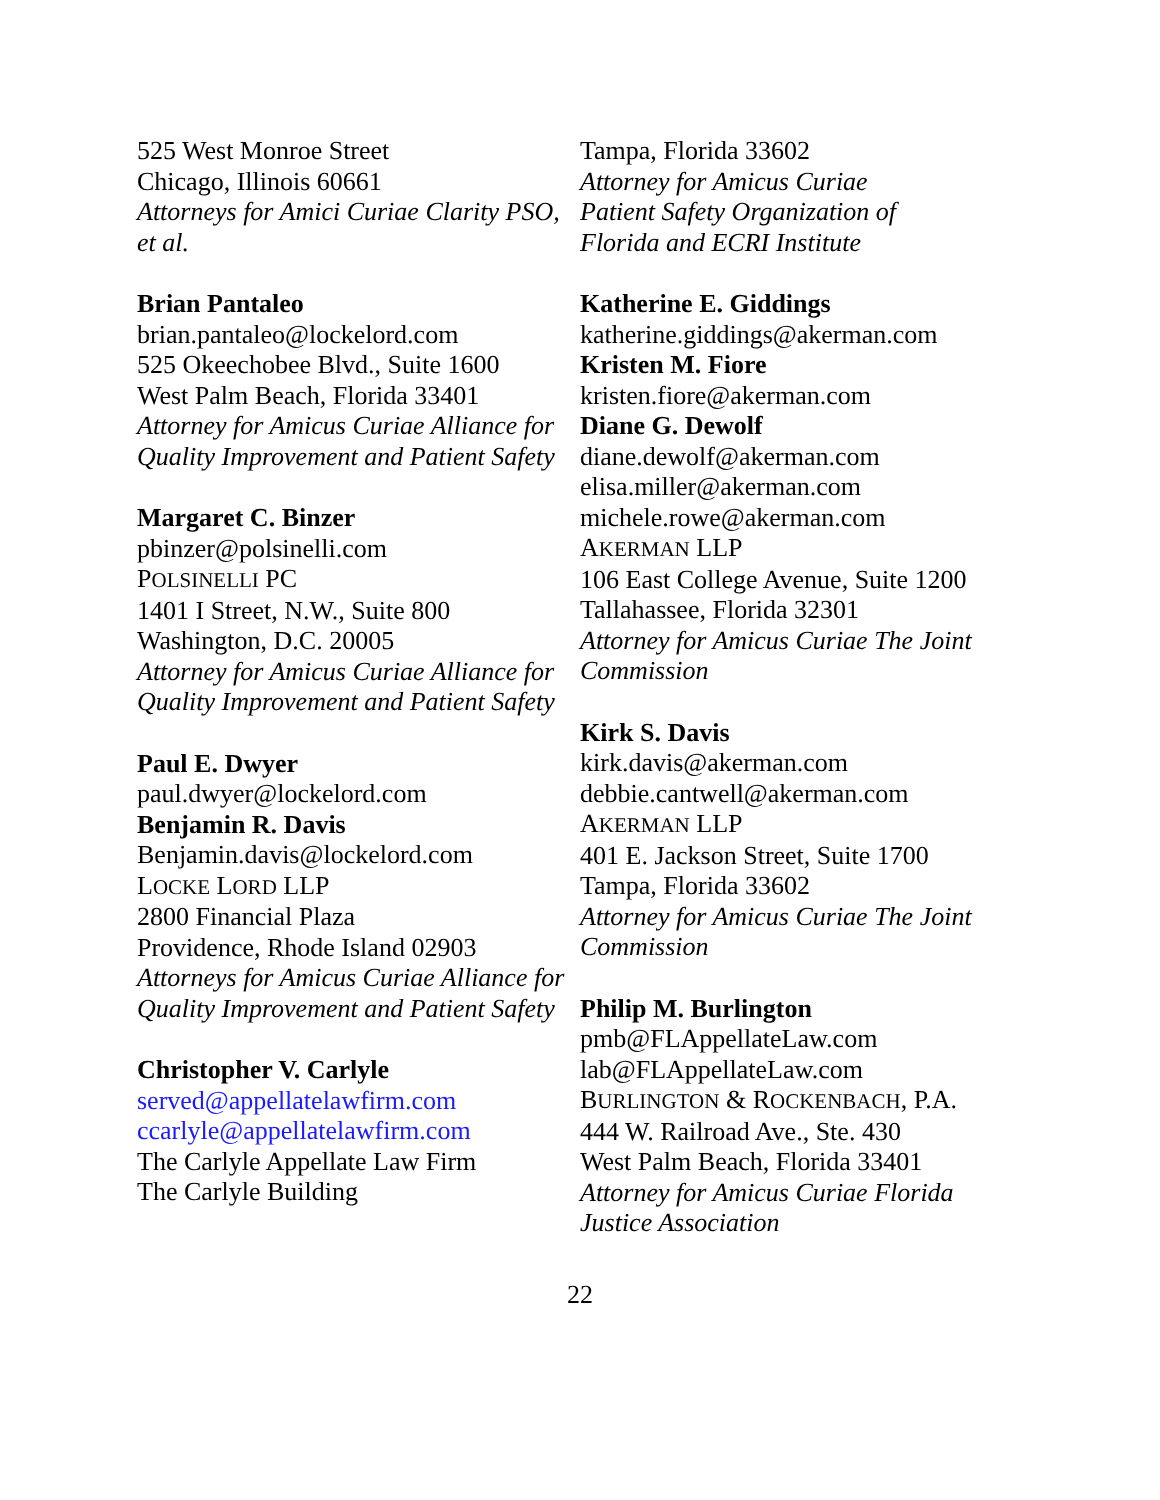525 West Monroe Street
Chicago, Illinois 60661
Attorneys for Amici Curiae Clarity PSO, et al.
Brian Pantaleo
brian.pantaleo@lockelord.com
525 Okeechobee Blvd., Suite 1600
West Palm Beach, Florida 33401
Attorney for Amicus Curiae Alliance for Quality Improvement and Patient Safety
Margaret C. Binzer
pbinzer@polsinelli.com
POLSINELLI PC
1401 I Street, N.W., Suite 800
Washington, D.C. 20005
Attorney for Amicus Curiae Alliance for Quality Improvement and Patient Safety
Paul E. Dwyer
paul.dwyer@lockelord.com
Benjamin R. Davis
Benjamin.davis@lockelord.com
LOCKE LORD LLP
2800 Financial Plaza
Providence, Rhode Island 02903
Attorneys for Amicus Curiae Alliance for Quality Improvement and Patient Safety
Christopher V. Carlyle
served@appellatelawfirm.com
ccarlyle@appellatelawfirm.com
The Carlyle Appellate Law Firm
The Carlyle Building
Tampa, Florida 33602
Attorney for Amicus Curiae
Patient Safety Organization of
Florida and ECRI Institute
Katherine E. Giddings
katherine.giddings@akerman.com
Kristen M. Fiore
kristen.fiore@akerman.com
Diane G. Dewolf
diane.dewolf@akerman.com
elisa.miller@akerman.com
michele.rowe@akerman.com
AKERMAN LLP
106 East College Avenue, Suite 1200
Tallahassee, Florida 32301
Attorney for Amicus Curiae The Joint Commission
Kirk S. Davis
kirk.davis@akerman.com
debbie.cantwell@akerman.com
AKERMAN LLP
401 E. Jackson Street, Suite 1700
Tampa, Florida 33602
Attorney for Amicus Curiae The Joint Commission
Philip M. Burlington
pmb@FLAppellateLaw.com
lab@FLAppellateLaw.com
BURLINGTON & ROCKENBACH, P.A.
444 W. Railroad Ave., Ste. 430
West Palm Beach, Florida 33401
Attorney for Amicus Curiae Florida Justice Association
22